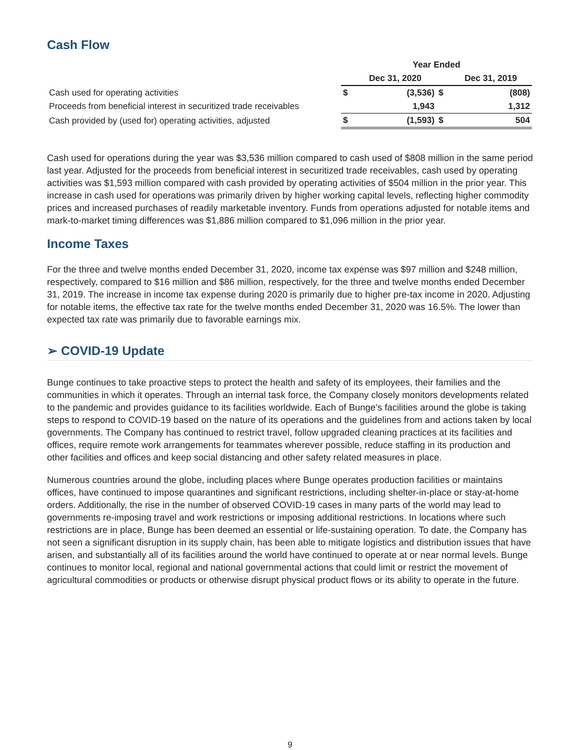Cash Flow
| | Year Ended | | | |
| | | Dec 31, 2020 | | Dec 31, 2019 |
| Cash used for operating activities | $ | (3,536) | $ | (808) |
| Proceeds from beneficial interest in securitized trade receivables | | 1,943 | | 1,312 |
| Cash provided by (used for) operating activities, adjusted | $ | (1,593) | $ | 504 |
Cash used for operations during the year was $3,536 million compared to cash used of $808 million in the same period last year. Adjusted for the proceeds from beneficial interest in securitized trade receivables, cash used by operating activities was $1,593 million compared with cash provided by operating activities of $504 million in the prior year. This increase in cash used for operations was primarily driven by higher working capital levels, reflecting higher commodity prices and increased purchases of readily marketable inventory. Funds from operations adjusted for notable items and mark-to-market timing differences was $1,886 million compared to $1,096 million in the prior year.
Income Taxes
For the three and twelve months ended December 31, 2020, income tax expense was $97 million and $248 million, respectively, compared to $16 million and $86 million, respectively, for the three and twelve months ended December 31, 2019. The increase in income tax expense during 2020 is primarily due to higher pre-tax income in 2020. Adjusting for notable items, the effective tax rate for the twelve months ended December 31, 2020 was 16.5%. The lower than expected tax rate was primarily due to favorable earnings mix.
➢ COVID-19 Update
Bunge continues to take proactive steps to protect the health and safety of its employees, their families and the communities in which it operates. Through an internal task force, the Company closely monitors developments related to the pandemic and provides guidance to its facilities worldwide. Each of Bunge’s facilities around the globe is taking steps to respond to COVID-19 based on the nature of its operations and the guidelines from and actions taken by local governments. The Company has continued to restrict travel, follow upgraded cleaning practices at its facilities and offices, require remote work arrangements for teammates wherever possible, reduce staffing in its production and other facilities and offices and keep social distancing and other safety related measures in place.
Numerous countries around the globe, including places where Bunge operates production facilities or maintains offices, have continued to impose quarantines and significant restrictions, including shelter-in-place or stay-at-home orders. Additionally, the rise in the number of observed COVID-19 cases in many parts of the world may lead to governments re-imposing travel and work restrictions or imposing additional restrictions. In locations where such restrictions are in place, Bunge has been deemed an essential or life-sustaining operation. To date, the Company has not seen a significant disruption in its supply chain, has been able to mitigate logistics and distribution issues that have arisen, and substantially all of its facilities around the world have continued to operate at or near normal levels. Bunge continues to monitor local, regional and national governmental actions that could limit or restrict the movement of agricultural commodities or products or otherwise disrupt physical product flows or its ability to operate in the future.
9